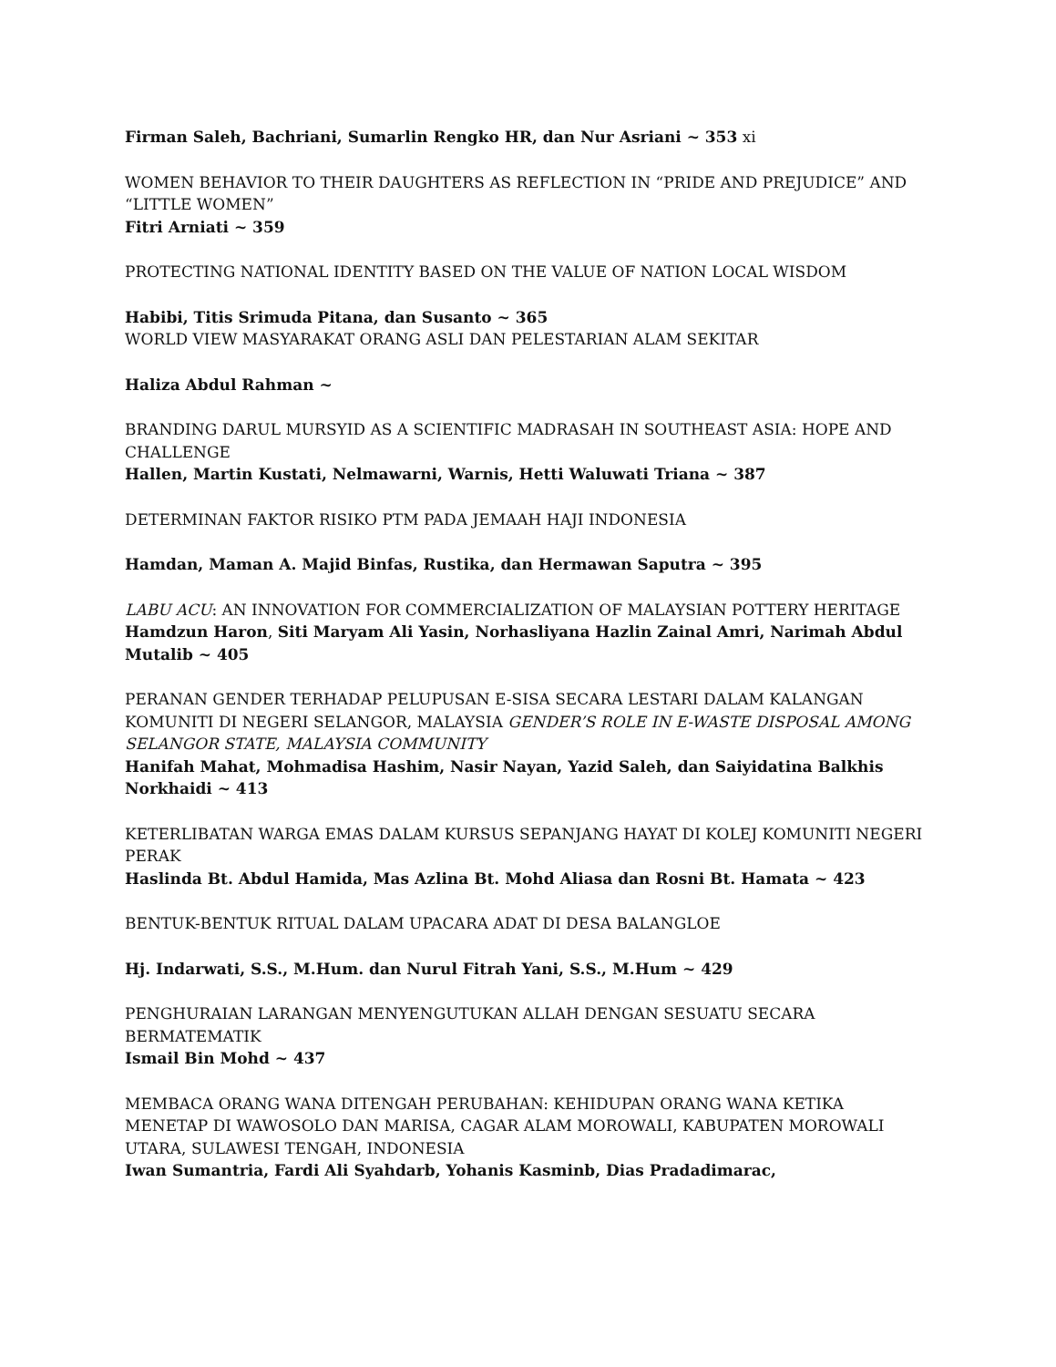Firman Saleh, Bachriani, Sumarlin Rengko HR, dan Nur Asriani ~ 353 xi
WOMEN BEHAVIOR TO THEIR DAUGHTERS AS REFLECTION IN “PRIDE AND PREJUDICE” AND “LITTLE WOMEN”
Fitri Arniati ~ 359
PROTECTING NATIONAL IDENTITY BASED ON THE VALUE OF NATION LOCAL WISDOM
Habibi, Titis Srimuda Pitana, dan Susanto ~ 365
WORLD VIEW MASYARAKAT ORANG ASLI DAN PELESTARIAN ALAM SEKITAR
Haliza Abdul Rahman ~
BRANDING DARUL MURSYID AS A SCIENTIFIC MADRASAH IN SOUTHEAST ASIA: HOPE AND CHALLENGE
Hallen, Martin Kustati, Nelmawarni, Warnis, Hetti Waluwati Triana ~ 387
DETERMINAN FAKTOR RISIKO PTM PADA JEMAAH HAJI INDONESIA
Hamdan, Maman A. Majid Binfas, Rustika, dan Hermawan Saputra ~ 395
LABU ACU: AN INNOVATION FOR COMMERCIALIZATION OF MALAYSIAN POTTERY HERITAGE
Hamdzun Haron, Siti Maryam Ali Yasin, Norhasliyana Hazlin Zainal Amri, Narimah Abdul Mutalib ~ 405
PERANAN GENDER TERHADAP PELUPUSAN E-SISA SECARA LESTARI DALAM KALANGAN KOMUNITI DI NEGERI SELANGOR, MALAYSIA GENDER’S ROLE IN E-WASTE DISPOSAL AMONG SELANGOR STATE, MALAYSIA COMMUNITY
Hanifah Mahat, Mohmadisa Hashim, Nasir Nayan, Yazid Saleh, dan Saiyidatina Balkhis Norkhaidi ~ 413
KETERLIBATAN WARGA EMAS DALAM KURSUS SEPANJANG HAYAT DI KOLEJ KOMUNITI NEGERI PERAK
Haslinda Bt. Abdul Hamida, Mas Azlina Bt. Mohd Aliasa dan Rosni Bt. Hamata ~ 423
BENTUK-BENTUK RITUAL DALAM UPACARA ADAT DI DESA BALANGLOE
Hj. Indarwati, S.S., M.Hum. dan Nurul Fitrah Yani, S.S., M.Hum ~ 429
PENGHURAIAN LARANGAN MENYENGUTUKAN ALLAH DENGAN SESUATU SECARA BERMATEMATIK
Ismail Bin Mohd ~ 437
MEMBACA ORANG WANA DITENGAH PERUBAHAN: KEHIDUPAN ORANG WANA KETIKA MENETAP DI WAWOSOLO DAN MARISA, CAGAR ALAM MOROWALI, KABUPATEN MOROWALI UTARA, SULAWESI TENGAH, INDONESIA
Iwan Sumantria, Fardi Ali Syahdarb, Yohanis Kasminb, Dias Pradadimarac,